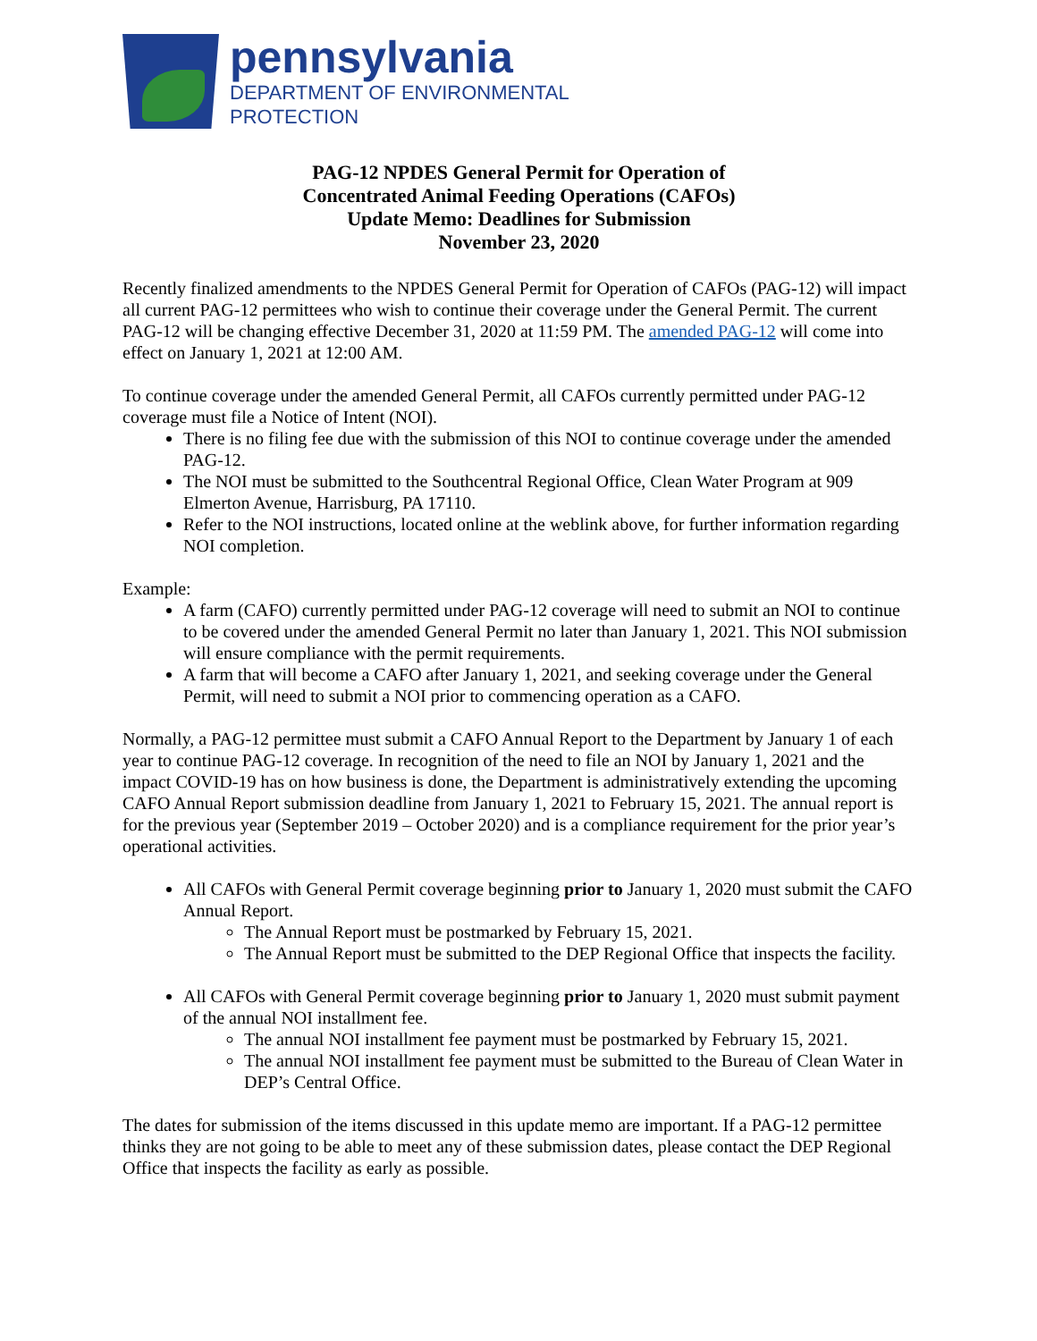pennsylvania
DEPARTMENT OF ENVIRONMENTAL
PROTECTION
PAG-12 NPDES General Permit for Operation of
Concentrated Animal Feeding Operations (CAFOs)
Update Memo: Deadlines for Submission
November 23, 2020
Recently finalized amendments to the NPDES General Permit for Operation of CAFOs (PAG-12) will impact all current PAG-12 permittees who wish to continue their coverage under the General Permit. The current PAG-12 will be changing effective December 31, 2020 at 11:59 PM. The amended PAG-12 will come into effect on January 1, 2021 at 12:00 AM.
To continue coverage under the amended General Permit, all CAFOs currently permitted under PAG-12 coverage must file a Notice of Intent (NOI).
There is no filing fee due with the submission of this NOI to continue coverage under the amended PAG-12.
The NOI must be submitted to the Southcentral Regional Office, Clean Water Program at 909 Elmerton Avenue, Harrisburg, PA 17110.
Refer to the NOI instructions, located online at the weblink above, for further information regarding NOI completion.
Example:
A farm (CAFO) currently permitted under PAG-12 coverage will need to submit an NOI to continue to be covered under the amended General Permit no later than January 1, 2021. This NOI submission will ensure compliance with the permit requirements.
A farm that will become a CAFO after January 1, 2021, and seeking coverage under the General Permit, will need to submit a NOI prior to commencing operation as a CAFO.
Normally, a PAG-12 permittee must submit a CAFO Annual Report to the Department by January 1 of each year to continue PAG-12 coverage. In recognition of the need to file an NOI by January 1, 2021 and the impact COVID-19 has on how business is done, the Department is administratively extending the upcoming CAFO Annual Report submission deadline from January 1, 2021 to February 15, 2021. The annual report is for the previous year (September 2019 – October 2020) and is a compliance requirement for the prior year’s operational activities.
All CAFOs with General Permit coverage beginning prior to January 1, 2020 must submit the CAFO Annual Report.
The Annual Report must be postmarked by February 15, 2021.
The Annual Report must be submitted to the DEP Regional Office that inspects the facility.
All CAFOs with General Permit coverage beginning prior to January 1, 2020 must submit payment of the annual NOI installment fee.
The annual NOI installment fee payment must be postmarked by February 15, 2021.
The annual NOI installment fee payment must be submitted to the Bureau of Clean Water in DEP’s Central Office.
The dates for submission of the items discussed in this update memo are important. If a PAG-12 permittee thinks they are not going to be able to meet any of these submission dates, please contact the DEP Regional Office that inspects the facility as early as possible.